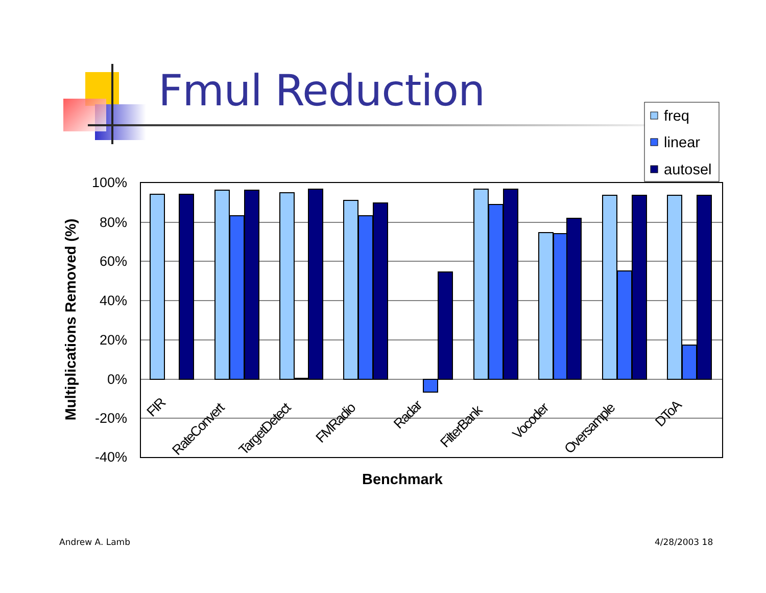Fmul Reduction
freq
linear
autosel
100%
80%
60%
40%
20%
0%
-20%
-40%
FIR
RateConvert
TargetDetect
FMRadio
Radar
FilterBank
Vocoder
Oversample
DToA
Benchmark
Multiplications Removed (%)
Andrew A. Lamb 4/28/2003 18